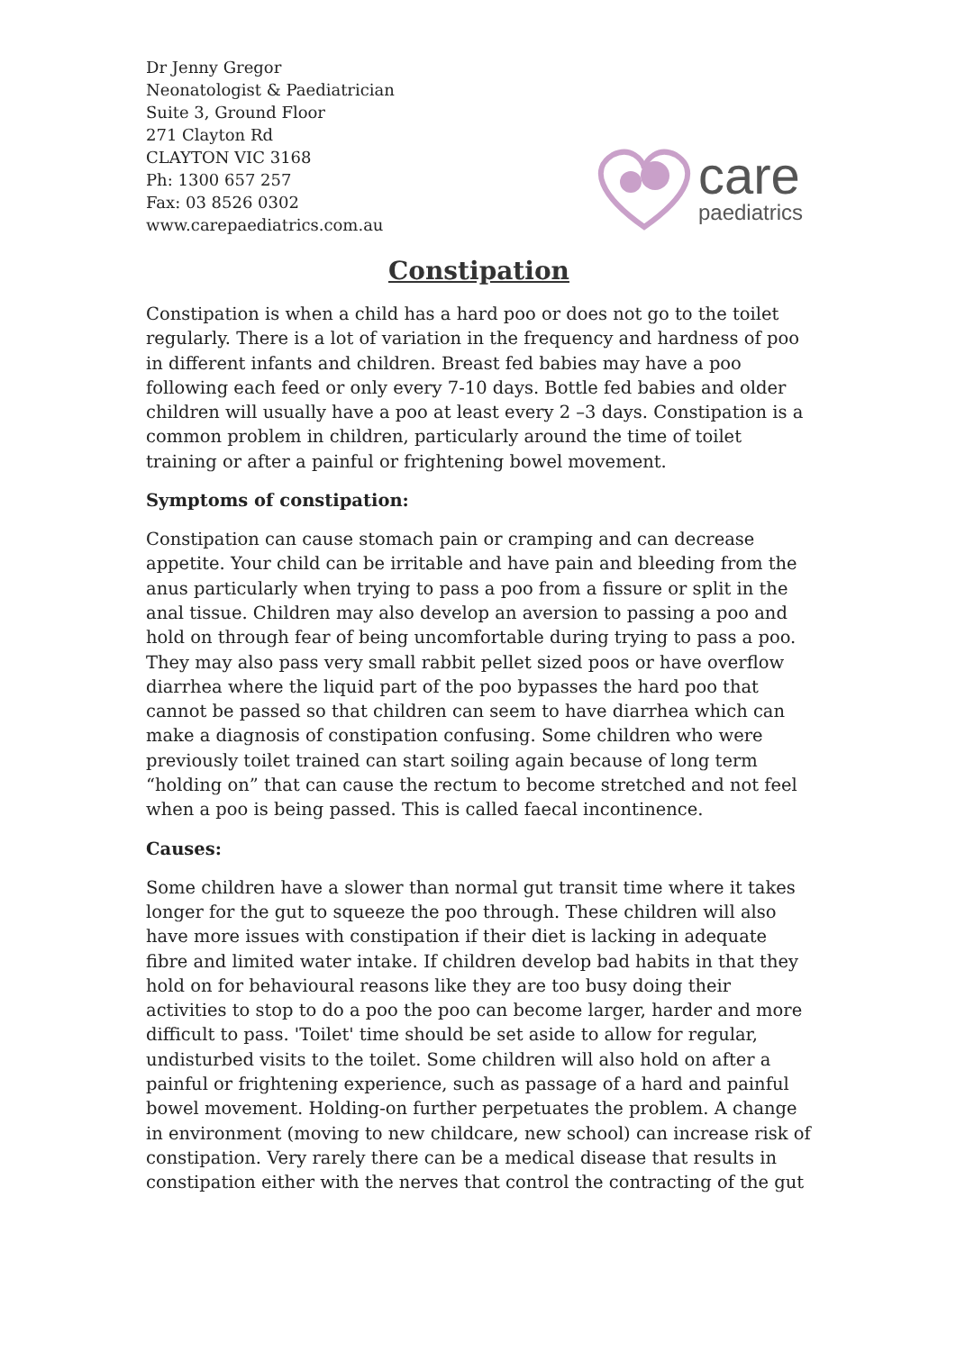Dr Jenny Gregor
Neonatologist & Paediatrician
Suite 3, Ground Floor
271 Clayton Rd
CLAYTON VIC 3168
Ph: 1300 657 257
Fax: 03 8526 0302
www.carepaediatrics.com.au
care
paediatrics
Constipation
Constipation is when a child has a hard poo or does not go to the toilet regularly. There is a lot of variation in the frequency and hardness of poo in different infants and children. Breast fed babies may have a poo following each feed or only every 7-10 days. Bottle fed babies and older children will usually have a poo at least every 2 –3 days. Constipation is a common problem in children, particularly around the time of toilet training or after a painful or frightening bowel movement.
Symptoms of constipation:
Constipation can cause stomach pain or cramping and can decrease appetite. Your child can be irritable and have pain and bleeding from the anus particularly when trying to pass a poo from a fissure or split in the anal tissue. Children may also develop an aversion to passing a poo and hold on through fear of being uncomfortable during trying to pass a poo. They may also pass very small rabbit pellet sized poos or have overflow diarrhea where the liquid part of the poo bypasses the hard poo that cannot be passed so that children can seem to have diarrhea which can make a diagnosis of constipation confusing. Some children who were previously toilet trained can start soiling again because of long term “holding on” that can cause the rectum to become stretched and not feel when a poo is being passed. This is called faecal incontinence.
Causes:
Some children have a slower than normal gut transit time where it takes longer for the gut to squeeze the poo through. These children will also have more issues with constipation if their diet is lacking in adequate fibre and limited water intake. If children develop bad habits in that they hold on for behavioural reasons like they are too busy doing their activities to stop to do a poo the poo can become larger, harder and more difficult to pass. 'Toilet' time should be set aside to allow for regular, undisturbed visits to the toilet. Some children will also hold on after a painful or frightening experience, such as passage of a hard and painful bowel movement. Holding-on further perpetuates the problem. A change in environment (moving to new childcare, new school) can increase risk of constipation. Very rarely there can be a medical disease that results in constipation either with the nerves that control the contracting of the gut